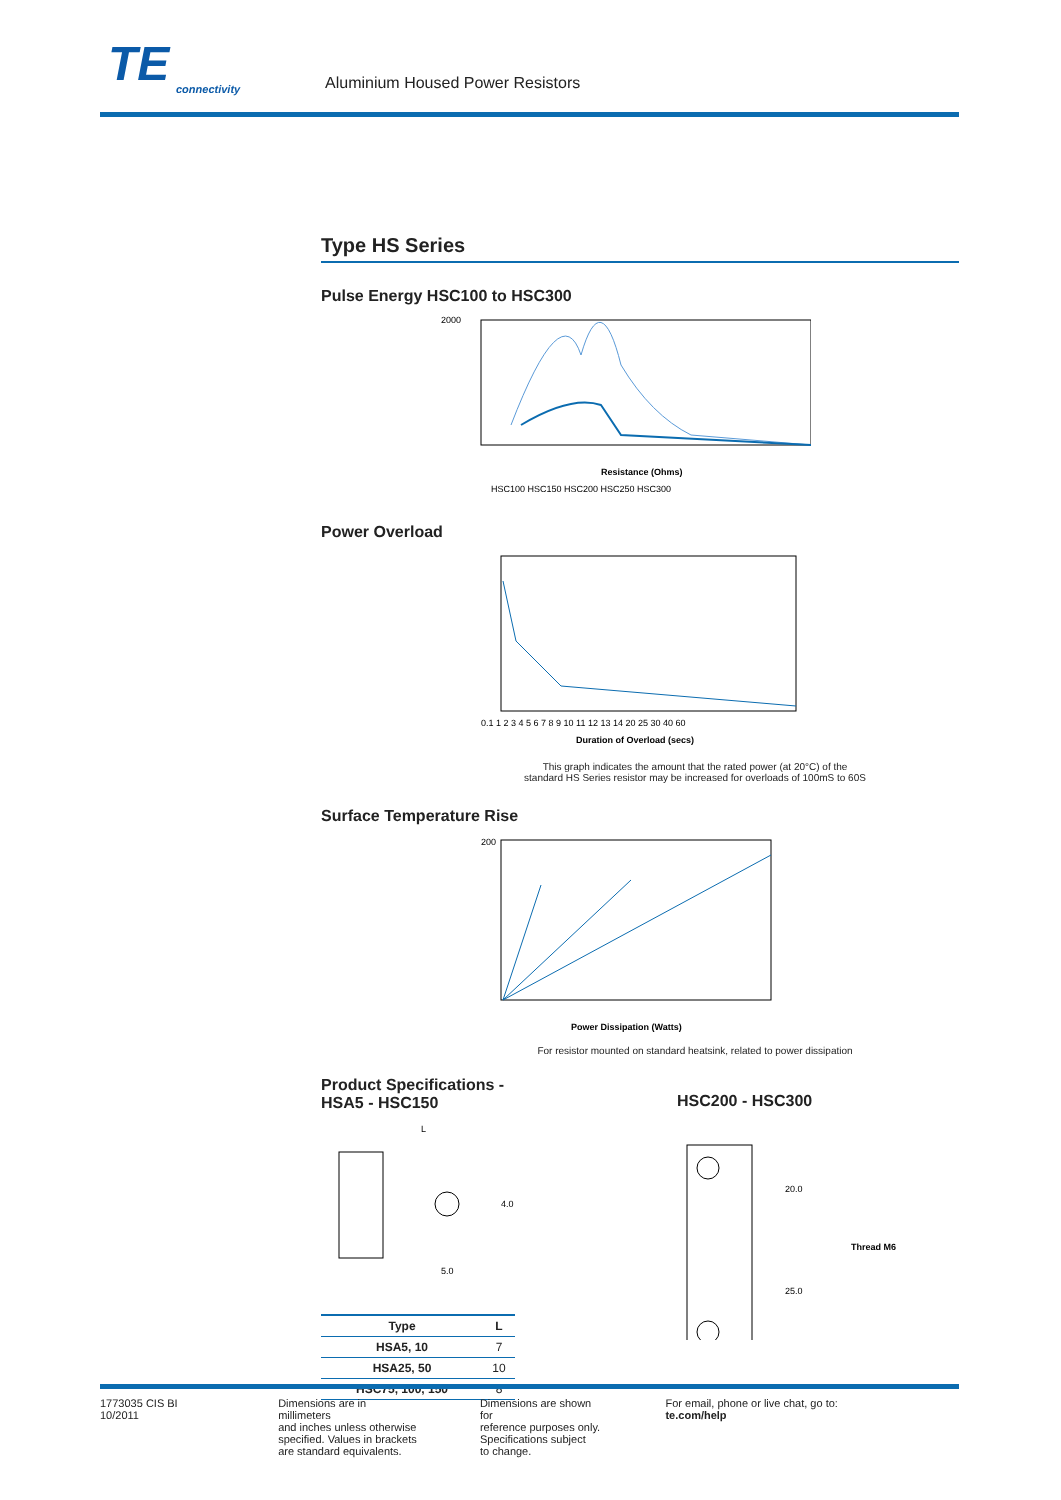TE
connectivity
Aluminium Housed Power Resistors
Type HS Series
Pulse Energy HSC100 to HSC300
2000
Resistance (Ohms)
HSC100 HSC150 HSC200 HSC250 HSC300
Power Overload
0.1 1 2 3 4 5 6 7 8 9 10 11 12 13 14 20 25 30 40 60
Duration of Overload (secs)
This graph indicates the amount that the rated power (at 20°C) of the
standard HS Series resistor may be increased for overloads of 100mS to 60S
Surface Temperature Rise
200
Power Dissipation (Watts)
For resistor mounted on standard heatsink, related to power dissipation
Product Specifications -
HSA5 - HSC150
L
5.0
4.0
| Type | L |
| --- | --- |
| HSA5, 10 | 7 |
| HSA25, 50 | 10 |
| HSC75, 100, 150 | 8 |
HSC200 - HSC300
20.0
Thread M6
25.0
1773035 CIS BI 10/2011 Dimensions are in millimeters
and inches unless otherwise
specified. Values in brackets
are standard equivalents.
Dimensions are shown for
reference purposes only.
Specifications subject
to change.
For email, phone or live chat, go to: te.com/help